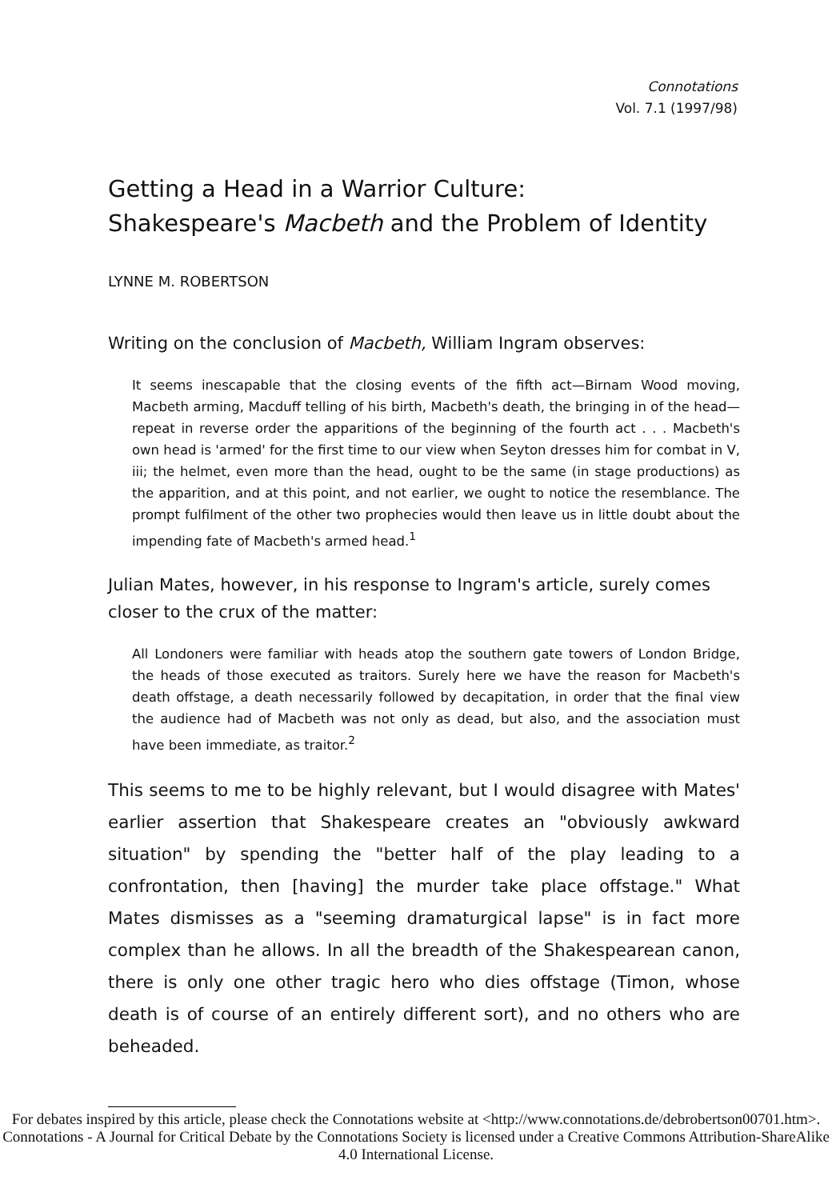Connotations
Vol. 7.1 (1997/98)
Getting a Head in a Warrior Culture:
Shakespeare's Macbeth and the Problem of Identity
LYNNE M. ROBERTSON
Writing on the conclusion of Macbeth, William Ingram observes:
It seems inescapable that the closing events of the fifth act—Birnam Wood moving, Macbeth arming, Macduff telling of his birth, Macbeth's death, the bringing in of the head—repeat in reverse order the apparitions of the beginning of the fourth act . . . Macbeth's own head is 'armed' for the first time to our view when Seyton dresses him for combat in V, iii; the helmet, even more than the head, ought to be the same (in stage productions) as the apparition, and at this point, and not earlier, we ought to notice the resemblance. The prompt fulfilment of the other two prophecies would then leave us in little doubt about the impending fate of Macbeth's armed head.<sup>1</sup>
Julian Mates, however, in his response to Ingram's article, surely comes closer to the crux of the matter:
All Londoners were familiar with heads atop the southern gate towers of London Bridge, the heads of those executed as traitors. Surely here we have the reason for Macbeth's death offstage, a death necessarily followed by decapitation, in order that the final view the audience had of Macbeth was not only as dead, but also, and the association must have been immediate, as traitor.<sup>2</sup>
This seems to me to be highly relevant, but I would disagree with Mates' earlier assertion that Shakespeare creates an "obviously awkward situation" by spending the "better half of the play leading to a confrontation, then [having] the murder take place offstage." What Mates dismisses as a "seeming dramaturgical lapse" is in fact more complex than he allows. In all the breadth of the Shakespearean canon, there is only one other tragic hero who dies offstage (Timon, whose death is of course of an entirely different sort), and no others who are beheaded.
For debates inspired by this article, please check the Connotations website at <http://www.connotations.de/debrobertson00701.htm>.
Connotations - A Journal for Critical Debate by the Connotations Society is licensed under a Creative Commons Attribution-ShareAlike 4.0 International License.